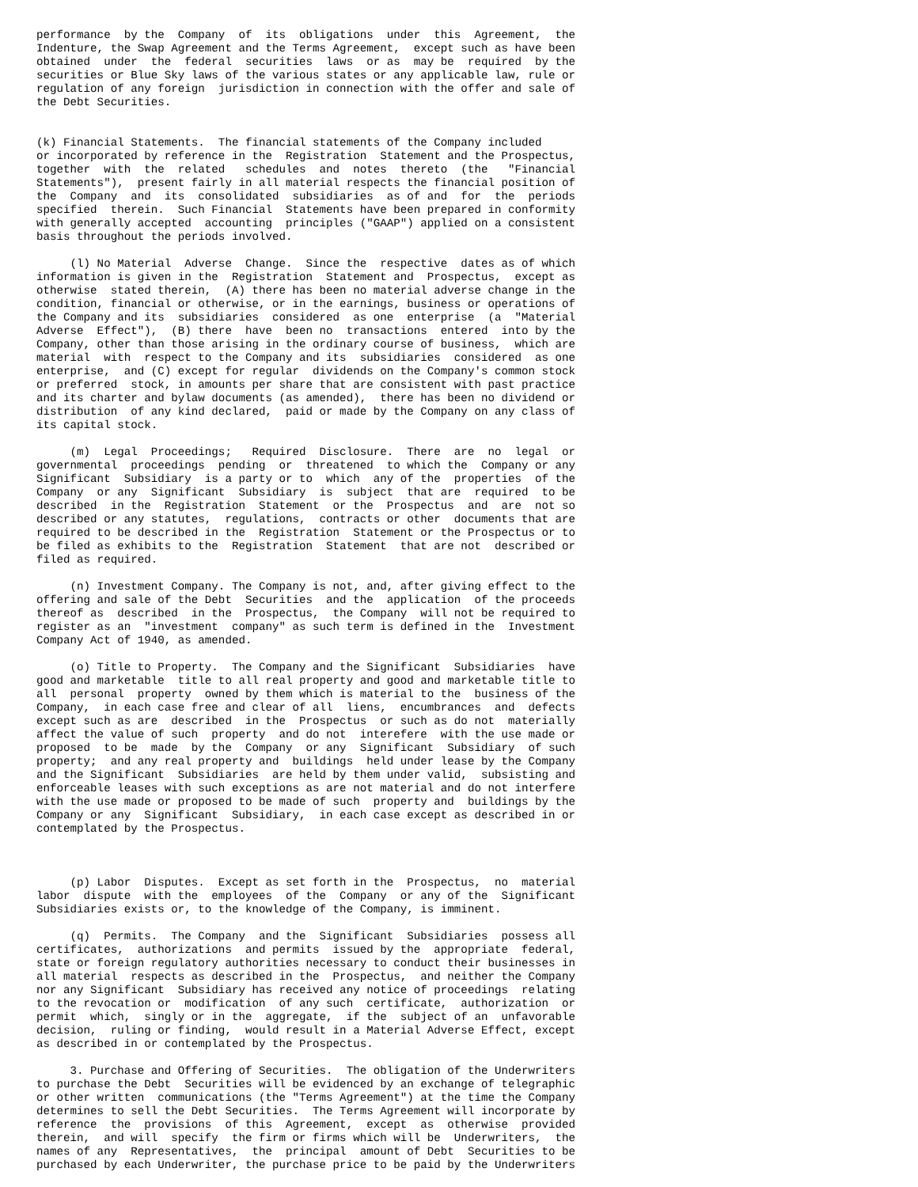performance  by the  Company  of  its  obligations  under  this  Agreement,  the
Indenture, the Swap Agreement and the Terms Agreement,  except such as have been
obtained  under  the  federal  securities  laws  or as  may be  required  by the
securities or Blue Sky laws of the various states or any applicable law, rule or
regulation of any foreign  jurisdiction in connection with the offer and sale of
the Debt Securities.


(k) Financial Statements.  The financial statements of the Company included
or incorporated by reference in the  Registration  Statement and the Prospectus,
together  with  the  related   schedules  and  notes  thereto  (the   "Financial
Statements"),  present fairly in all material respects the financial position of
the  Company  and  its  consolidated  subsidiaries  as of and  for  the  periods
specified  therein.  Such Financial  Statements have been prepared in conformity
with generally accepted  accounting  principles ("GAAP") applied on a consistent
basis throughout the periods involved.

     (l) No Material  Adverse  Change.  Since the  respective  dates as of which
information is given in the  Registration  Statement and  Prospectus,  except as
otherwise  stated therein,  (A) there has been no material adverse change in the
condition, financial or otherwise, or in the earnings, business or operations of
the Company and its  subsidiaries  considered  as one  enterprise  (a  "Material
Adverse  Effect"),  (B) there  have  been no  transactions  entered  into by the
Company, other than those arising in the ordinary course of business,  which are
material  with  respect to the Company and its  subsidiaries  considered  as one
enterprise,  and (C) except for regular  dividends on the Company's common stock
or preferred  stock, in amounts per share that are consistent with past practice
and its charter and bylaw documents (as amended),  there has been no dividend or
distribution  of any kind declared,  paid or made by the Company on any class of
its capital stock.

     (m)  Legal  Proceedings;   Required  Disclosure.  There  are  no  legal  or
governmental  proceedings  pending  or  threatened  to which the  Company or any
Significant  Subsidiary  is a party or to  which  any of the  properties  of the
Company  or any  Significant  Subsidiary  is  subject  that are  required  to be
described  in the  Registration  Statement  or the  Prospectus  and  are  not so
described or any statutes,  regulations,  contracts or other  documents that are
required to be described in the  Registration  Statement or the Prospectus or to
be filed as exhibits to the  Registration  Statement  that are not  described or
filed as required.

     (n) Investment Company. The Company is not, and, after giving effect to the
offering and sale of the Debt  Securities  and the  application  of the proceeds
thereof as  described  in the  Prospectus,  the Company  will not be required to
register as an  "investment  company" as such term is defined in the  Investment
Company Act of 1940, as amended.

     (o) Title to Property.  The Company and the Significant  Subsidiaries  have
good and marketable  title to all real property and good and marketable title to
all  personal  property  owned by them which is material to the  business of the
Company,  in each case free and clear of all  liens,  encumbrances  and  defects
except such as are  described  in the  Prospectus  or such as do not  materially
affect the value of such  property  and do not  interefere  with the use made or
proposed  to be  made  by the  Company  or any  Significant  Subsidiary  of such
property;  and any real property and  buildings  held under lease by the Company
and the Significant  Subsidiaries  are held by them under valid,  subsisting and
enforceable leases with such exceptions as are not material and do not interfere
with the use made or proposed to be made of such  property and  buildings by the
Company or any  Significant  Subsidiary,  in each case except as described in or
contemplated by the Prospectus.



     (p) Labor  Disputes.  Except as set forth in the  Prospectus,  no  material
labor  dispute  with the  employees  of the  Company  or any of the  Significant
Subsidiaries exists or, to the knowledge of the Company, is imminent.

     (q)  Permits.  The Company  and the  Significant  Subsidiaries  possess all
certificates,  authorizations  and permits  issued by the  appropriate  federal,
state or foreign regulatory authorities necessary to conduct their businesses in
all material  respects as described in the  Prospectus,  and neither the Company
nor any Significant  Subsidiary has received any notice of proceedings  relating
to the revocation or  modification  of any such  certificate,  authorization  or
permit  which,  singly or in the  aggregate,  if the  subject of an  unfavorable
decision,  ruling or finding,  would result in a Material Adverse Effect, except
as described in or contemplated by the Prospectus.

     3. Purchase and Offering of Securities.  The obligation of the Underwriters
to purchase the Debt  Securities will be evidenced by an exchange of telegraphic
or other written  communications (the "Terms Agreement") at the time the Company
determines to sell the Debt Securities.  The Terms Agreement will incorporate by
reference  the  provisions  of this  Agreement,  except  as  otherwise  provided
therein,  and will  specify  the firm or firms which will be  Underwriters,  the
names of any  Representatives,  the  principal  amount of Debt  Securities to be
purchased by each Underwriter, the purchase price to be paid by the Underwriters